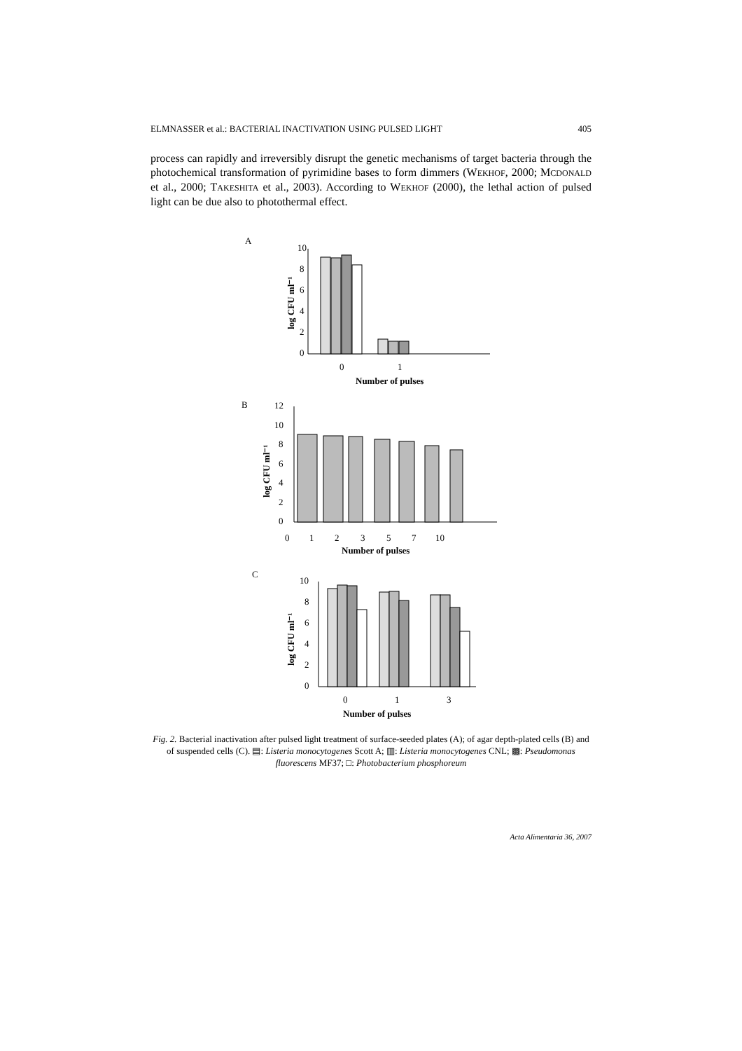ELMNASSER et al.: BACTERIAL INACTIVATION USING PULSED LIGHT 405
process can rapidly and irreversibly disrupt the genetic mechanisms of target bacteria through the photochemical transformation of pyrimidine bases to form dimmers (WEKHOF, 2000; MCDONALD et al., 2000; TAKESHITA et al., 2003). According to WEKHOF (2000), the lethal action of pulsed light can be due also to photothermal effect.
A
10
8
6
4
2
0
log CFU ml⁻¹
0
1
Number of pulses
B
12
10
8
6
4
2
0
log CFU ml⁻¹
0
1
2
3
5
7
10
Number of pulses
C
10
8
6
4
2
0
log CFU ml⁻¹
0
1
3
Number of pulses
Fig. 2. Bacterial inactivation after pulsed light treatment of surface-seeded plates (A); of agar depth-plated cells (B) and of suspended cells (C). ▤: Listeria monocytogenes Scott A; ▥: Listeria monocytogenes CNL; ▩: Pseudomonas fluorescens MF37; □: Photobacterium phosphoreum
Acta Alimentaria 36, 2007